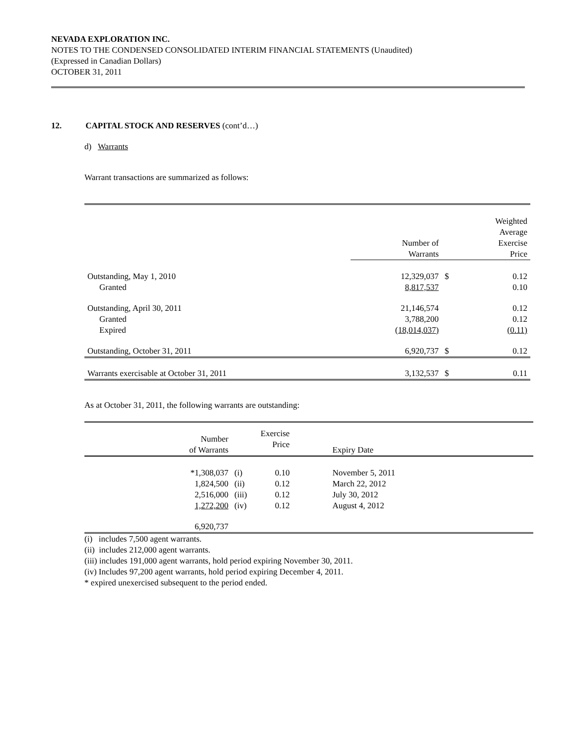NEVADA EXPLORATION INC.
NOTES TO THE CONDENSED CONSOLIDATED INTERIM FINANCIAL STATEMENTS (Unaudited)
(Expressed in Canadian Dollars)
OCTOBER 31, 2011
12. CAPITAL STOCK AND RESERVES (cont’d…)
d) Warrants
Warrant transactions are summarized as follows:
| | Number of Warrants | | Weighted Average Exercise Price |
| Outstanding, May 1, 2010 | 12,329,037 | $ | 0.12 |
| Granted | 8,817,537 | | 0.10 |
| Outstanding, April 30, 2011 | 21,146,574 | | 0.12 |
| Granted | 3,788,200 | | 0.12 |
| Expired | (18,014,037) | | (0.11) |
| Outstanding, October 31, 2011 | 6,920,737 | $ | 0.12 |
| Warrants exercisable at October 31, 2011 | 3,132,537 | $ | 0.11 |
As at October 31, 2011, the following warrants are outstanding:
| | Number of Warrants | | Exercise Price | Expiry Date | |
| | *1,308,037 | (i) | 0.10 | November 5, 2011 | |
| | 1,824,500 | (ii) | 0.12 | March 22, 2012 | |
| | 2,516,000 | (iii) | 0.12 | July 30, 2012 | |
| | 1,272,200 | (iv) | 0.12 | August 4, 2012 | |
| | 6,920,737 | | | | |
(i) includes 7,500 agent warrants.
(ii) includes 212,000 agent warrants.
(iii) includes 191,000 agent warrants, hold period expiring November 30, 2011.
(iv) Includes 97,200 agent warrants, hold period expiring December 4, 2011.
* expired unexercised subsequent to the period ended.